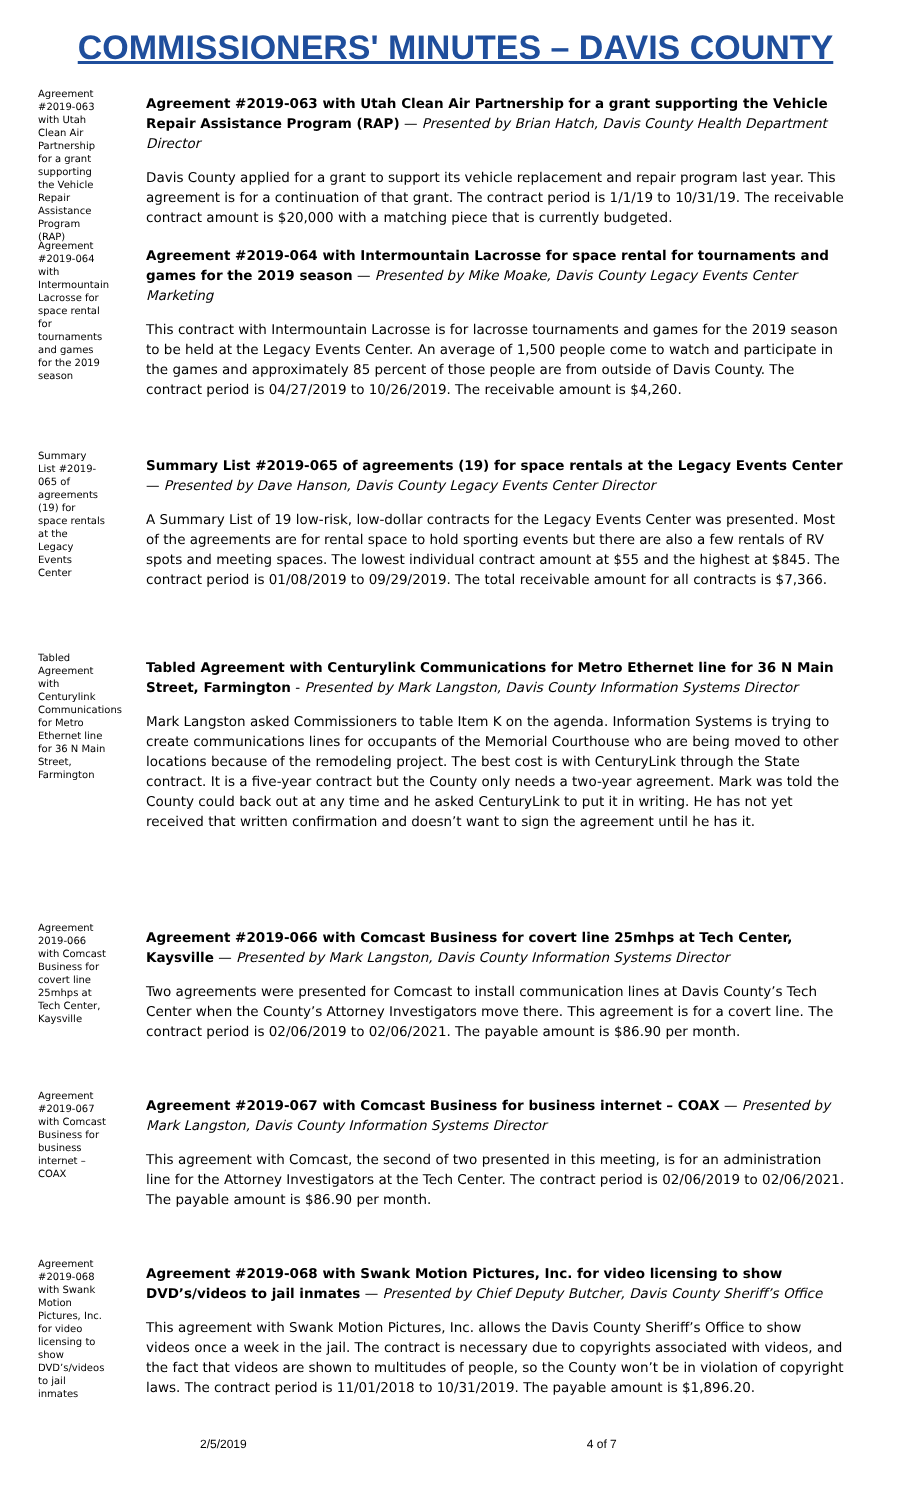COMMISSIONERS' MINUTES – DAVIS COUNTY
Agreement #2019-063 with Utah Clean Air Partnership for a grant supporting the Vehicle Repair Assistance Program (RAP)
Agreement #2019-063 with Utah Clean Air Partnership for a grant supporting the Vehicle Repair Assistance Program (RAP) — Presented by Brian Hatch, Davis County Health Department Director
Davis County applied for a grant to support its vehicle replacement and repair program last year. This agreement is for a continuation of that grant. The contract period is 1/1/19 to 10/31/19. The receivable contract amount is $20,000 with a matching piece that is currently budgeted.
Agreement #2019-064 with Intermountain Lacrosse for space rental for tournaments and games for the 2019 season
Agreement #2019-064 with Intermountain Lacrosse for space rental for tournaments and games for the 2019 season — Presented by Mike Moake, Davis County Legacy Events Center Marketing
This contract with Intermountain Lacrosse is for lacrosse tournaments and games for the 2019 season to be held at the Legacy Events Center. An average of 1,500 people come to watch and participate in the games and approximately 85 percent of those people are from outside of Davis County. The contract period is 04/27/2019 to 10/26/2019. The receivable amount is $4,260.
Summary List #2019-065 of agreements (19) for space rentals at the Legacy Events Center
Summary List #2019-065 of agreements (19) for space rentals at the Legacy Events Center — Presented by Dave Hanson, Davis County Legacy Events Center Director
A Summary List of 19 low-risk, low-dollar contracts for the Legacy Events Center was presented. Most of the agreements are for rental space to hold sporting events but there are also a few rentals of RV spots and meeting spaces. The lowest individual contract amount at $55 and the highest at $845. The contract period is 01/08/2019 to 09/29/2019. The total receivable amount for all contracts is $7,366.
Tabled Agreement with Centurylink Communications for Metro Ethernet line for 36 N Main Street, Farmington
Tabled Agreement with Centurylink Communications for Metro Ethernet line for 36 N Main Street, Farmington - Presented by Mark Langston, Davis County Information Systems Director
Mark Langston asked Commissioners to table Item K on the agenda. Information Systems is trying to create communications lines for occupants of the Memorial Courthouse who are being moved to other locations because of the remodeling project. The best cost is with CenturyLink through the State contract. It is a five-year contract but the County only needs a two-year agreement. Mark was told the County could back out at any time and he asked CenturyLink to put it in writing. He has not yet received that written confirmation and doesn’t want to sign the agreement until he has it.
Agreement 2019-066 with Comcast Business for covert line 25mhps at Tech Center, Kaysville
Agreement #2019-066 with Comcast Business for covert line 25mhps at Tech Center, Kaysville — Presented by Mark Langston, Davis County Information Systems Director
Two agreements were presented for Comcast to install communication lines at Davis County’s Tech Center when the County’s Attorney Investigators move there. This agreement is for a covert line. The contract period is 02/06/2019 to 02/06/2021. The payable amount is $86.90 per month.
Agreement #2019-067 with Comcast Business for business internet – COAX
Agreement #2019-067 with Comcast Business for business internet – COAX — Presented by Mark Langston, Davis County Information Systems Director
This agreement with Comcast, the second of two presented in this meeting, is for an administration line for the Attorney Investigators at the Tech Center. The contract period is 02/06/2019 to 02/06/2021. The payable amount is $86.90 per month.
Agreement #2019-068 with Swank Motion Pictures, Inc. for video licensing to show DVD’s/videos to jail inmates
Agreement #2019-068 with Swank Motion Pictures, Inc. for video licensing to show DVD’s/videos to jail inmates — Presented by Chief Deputy Butcher, Davis County Sheriff’s Office
This agreement with Swank Motion Pictures, Inc. allows the Davis County Sheriff’s Office to show videos once a week in the jail. The contract is necessary due to copyrights associated with videos, and the fact that videos are shown to multitudes of people, so the County won’t be in violation of copyright laws. The contract period is 11/01/2018 to 10/31/2019. The payable amount is $1,896.20.
2/5/2019 4 of 7